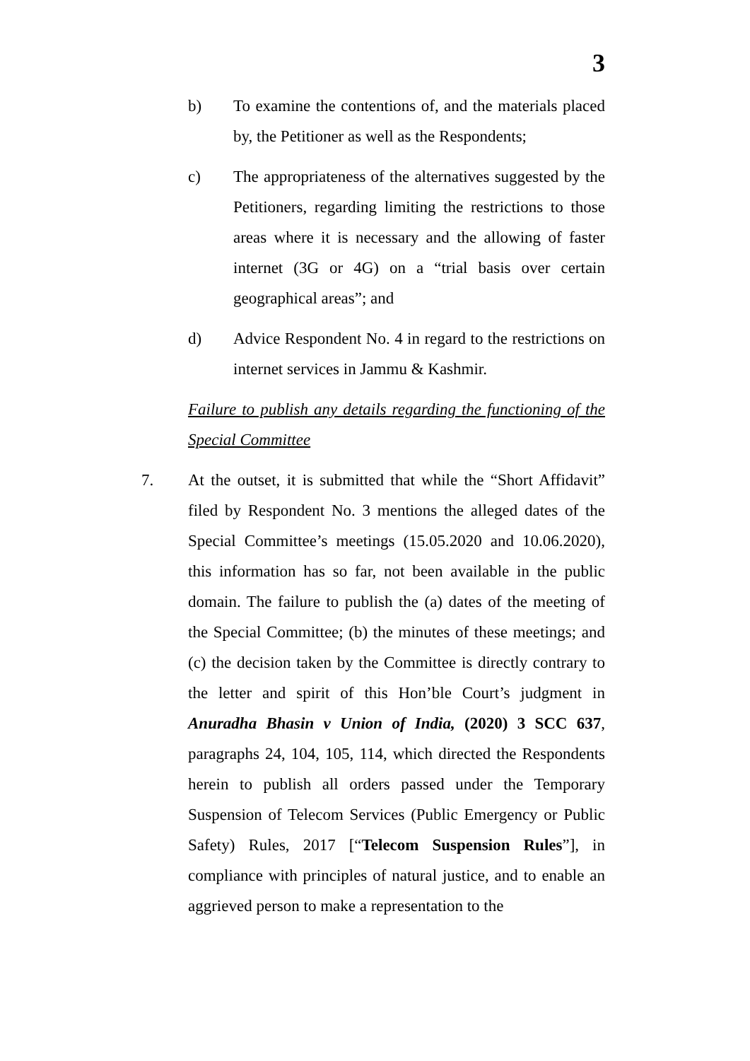3
b) To examine the contentions of, and the materials placed by, the Petitioner as well as the Respondents;
c) The appropriateness of the alternatives suggested by the Petitioners, regarding limiting the restrictions to those areas where it is necessary and the allowing of faster internet (3G or 4G) on a “trial basis over certain geographical areas”; and
d) Advice Respondent No. 4 in regard to the restrictions on internet services in Jammu & Kashmir.
Failure to publish any details regarding the functioning of the Special Committee
7. At the outset, it is submitted that while the “Short Affidavit” filed by Respondent No. 3 mentions the alleged dates of the Special Committee’s meetings (15.05.2020 and 10.06.2020), this information has so far, not been available in the public domain. The failure to publish the (a) dates of the meeting of the Special Committee; (b) the minutes of these meetings; and (c) the decision taken by the Committee is directly contrary to the letter and spirit of this Hon’ble Court’s judgment in Anuradha Bhasin v Union of India, (2020) 3 SCC 637, paragraphs 24, 104, 105, 114, which directed the Respondents herein to publish all orders passed under the Temporary Suspension of Telecom Services (Public Emergency or Public Safety) Rules, 2017 [“Telecom Suspension Rules”], in compliance with principles of natural justice, and to enable an aggrieved person to make a representation to the